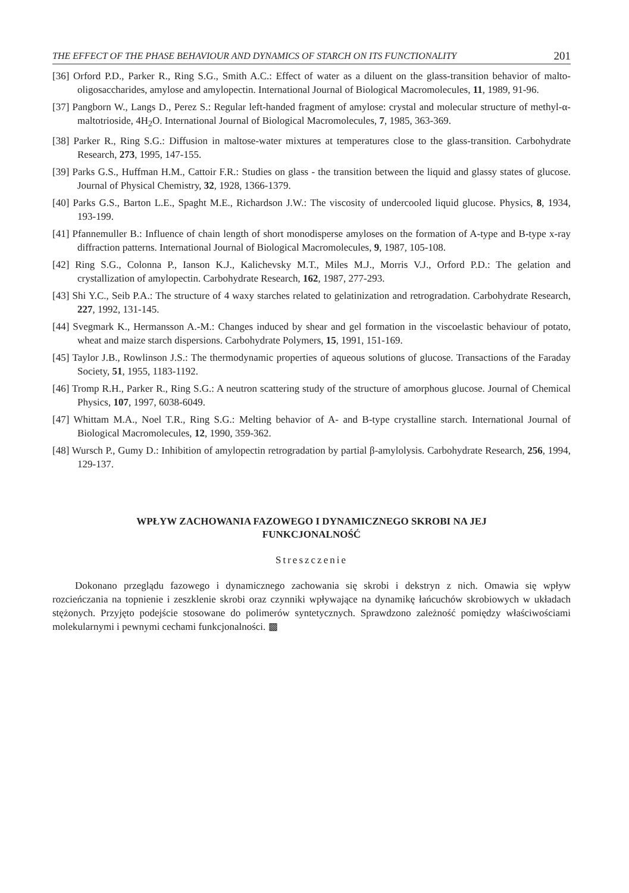THE EFFECT OF THE PHASE BEHAVIOUR AND DYNAMICS OF STARCH ON ITS FUNCTIONALITY 201
[36] Orford P.D., Parker R., Ring S.G., Smith A.C.: Effect of water as a diluent on the glass-transition behavior of malto-oligosaccharides, amylose and amylopectin. International Journal of Biological Macromolecules, 11, 1989, 91-96.
[37] Pangborn W., Langs D., Perez S.: Regular left-handed fragment of amylose: crystal and molecular structure of methyl-α-maltotrioside, 4H<sub>2</sub>O. International Journal of Biological Macromolecules, 7, 1985, 363-369.
[38] Parker R., Ring S.G.: Diffusion in maltose-water mixtures at temperatures close to the glass-transition. Carbohydrate Research, 273, 1995, 147-155.
[39] Parks G.S., Huffman H.M., Cattoir F.R.: Studies on glass - the transition between the liquid and glassy states of glucose. Journal of Physical Chemistry, 32, 1928, 1366-1379.
[40] Parks G.S., Barton L.E., Spaght M.E., Richardson J.W.: The viscosity of undercooled liquid glucose. Physics, 8, 1934, 193-199.
[41] Pfannemuller B.: Influence of chain length of short monodisperse amyloses on the formation of A-type and B-type x-ray diffraction patterns. International Journal of Biological Macromolecules, 9, 1987, 105-108.
[42] Ring S.G., Colonna P., Ianson K.J., Kalichevsky M.T., Miles M.J., Morris V.J., Orford P.D.: The gelation and crystallization of amylopectin. Carbohydrate Research, 162, 1987, 277-293.
[43] Shi Y.C., Seib P.A.: The structure of 4 waxy starches related to gelatinization and retrogradation. Carbohydrate Research, 227, 1992, 131-145.
[44] Svegmark K., Hermansson A.-M.: Changes induced by shear and gel formation in the viscoelastic behaviour of potato, wheat and maize starch dispersions. Carbohydrate Polymers, 15, 1991, 151-169.
[45] Taylor J.B., Rowlinson J.S.: The thermodynamic properties of aqueous solutions of glucose. Transactions of the Faraday Society, 51, 1955, 1183-1192.
[46] Tromp R.H., Parker R., Ring S.G.: A neutron scattering study of the structure of amorphous glucose. Journal of Chemical Physics, 107, 1997, 6038-6049.
[47] Whittam M.A., Noel T.R., Ring S.G.: Melting behavior of A- and B-type crystalline starch. International Journal of Biological Macromolecules, 12, 1990, 359-362.
[48] Wursch P., Gumy D.: Inhibition of amylopectin retrogradation by partial β-amylolysis. Carbohydrate Research, 256, 1994, 129-137.
WPŁYW ZACHOWANIA FAZOWEGO I DYNAMICZNEGO SKROBI NA JEJ
FUNKCJONALNOŚĆ
Streszczenie
Dokonano przeglądu fazowego i dynamicznego zachowania się skrobi i dekstryn z nich. Omawia się wpływ rozcieńczania na topnienie i zeszklenie skrobi oraz czynniki wpływające na dynamikę łańcuchów skrobiowych w układach stężonych. Przyjęto podejście stosowane do polimerów syntetycznych. Sprawdzono zależność pomiędzy właściwościami molekularnymi i pewnymi cechami funkcjonalności. ▩